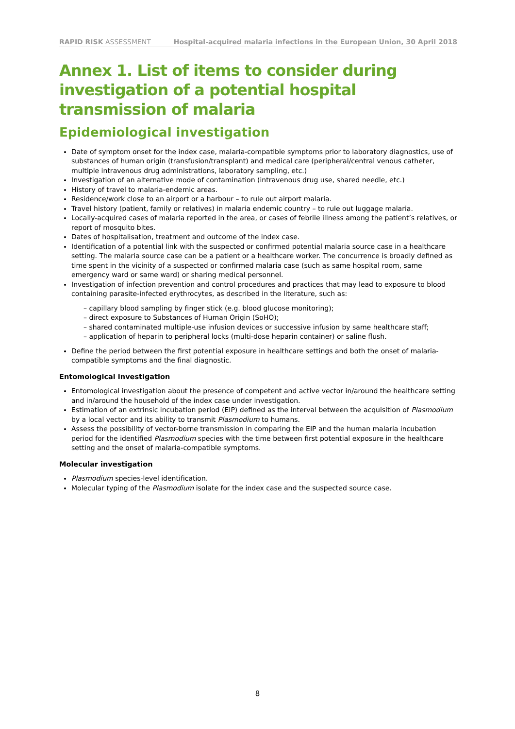RAPID RISK ASSESSMENT Hospital-acquired malaria infections in the European Union, 30 April 2018
Annex 1. List of items to consider during investigation of a potential hospital transmission of malaria
Epidemiological investigation
Date of symptom onset for the index case, malaria-compatible symptoms prior to laboratory diagnostics, use of substances of human origin (transfusion/transplant) and medical care (peripheral/central venous catheter, multiple intravenous drug administrations, laboratory sampling, etc.)
Investigation of an alternative mode of contamination (intravenous drug use, shared needle, etc.)
History of travel to malaria-endemic areas.
Residence/work close to an airport or a harbour – to rule out airport malaria.
Travel history (patient, family or relatives) in malaria endemic country – to rule out luggage malaria.
Locally-acquired cases of malaria reported in the area, or cases of febrile illness among the patient’s relatives, or report of mosquito bites.
Dates of hospitalisation, treatment and outcome of the index case.
Identification of a potential link with the suspected or confirmed potential malaria source case in a healthcare setting. The malaria source case can be a patient or a healthcare worker. The concurrence is broadly defined as time spent in the vicinity of a suspected or confirmed malaria case (such as same hospital room, same emergency ward or same ward) or sharing medical personnel.
Investigation of infection prevention and control procedures and practices that may lead to exposure to blood containing parasite-infected erythrocytes, as described in the literature, such as:
– capillary blood sampling by finger stick (e.g. blood glucose monitoring);
– direct exposure to Substances of Human Origin (SoHO);
– shared contaminated multiple-use infusion devices or successive infusion by same healthcare staff;
– application of heparin to peripheral locks (multi-dose heparin container) or saline flush.
Define the period between the first potential exposure in healthcare settings and both the onset of malaria-compatible symptoms and the final diagnostic.
Entomological investigation
Entomological investigation about the presence of competent and active vector in/around the healthcare setting and in/around the household of the index case under investigation.
Estimation of an extrinsic incubation period (EIP) defined as the interval between the acquisition of Plasmodium by a local vector and its ability to transmit Plasmodium to humans.
Assess the possibility of vector-borne transmission in comparing the EIP and the human malaria incubation period for the identified Plasmodium species with the time between first potential exposure in the healthcare setting and the onset of malaria-compatible symptoms.
Molecular investigation
Plasmodium species-level identification.
Molecular typing of the Plasmodium isolate for the index case and the suspected source case.
8